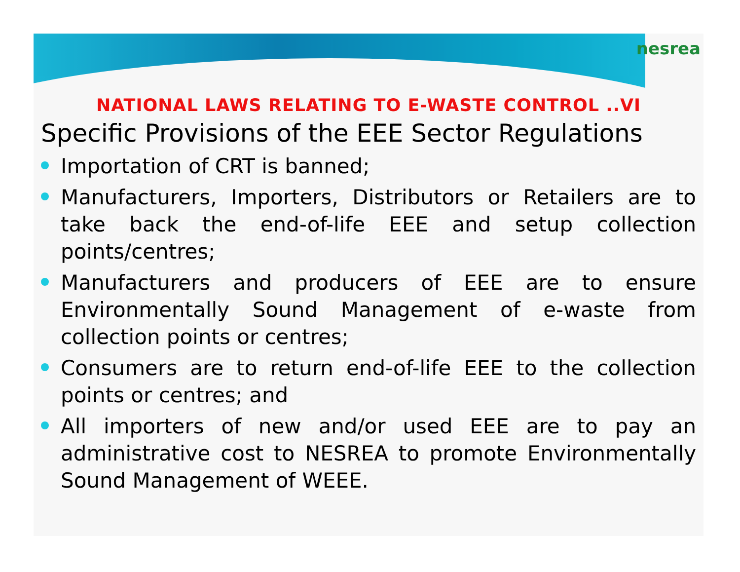nesrea
NATIONAL LAWS RELATING TO E-WASTE CONTROL ..VI
Specific Provisions of the EEE Sector Regulations
Importation of CRT is banned;
Manufacturers, Importers, Distributors or Retailers are to take back the end-of-life EEE and setup collection points/centres;
Manufacturers and producers of EEE are to ensure Environmentally Sound Management of e-waste from collection points or centres;
Consumers are to return end-of-life EEE to the collection points or centres; and
All importers of new and/or used EEE are to pay an administrative cost to NESREA to promote Environmentally Sound Management of WEEE.